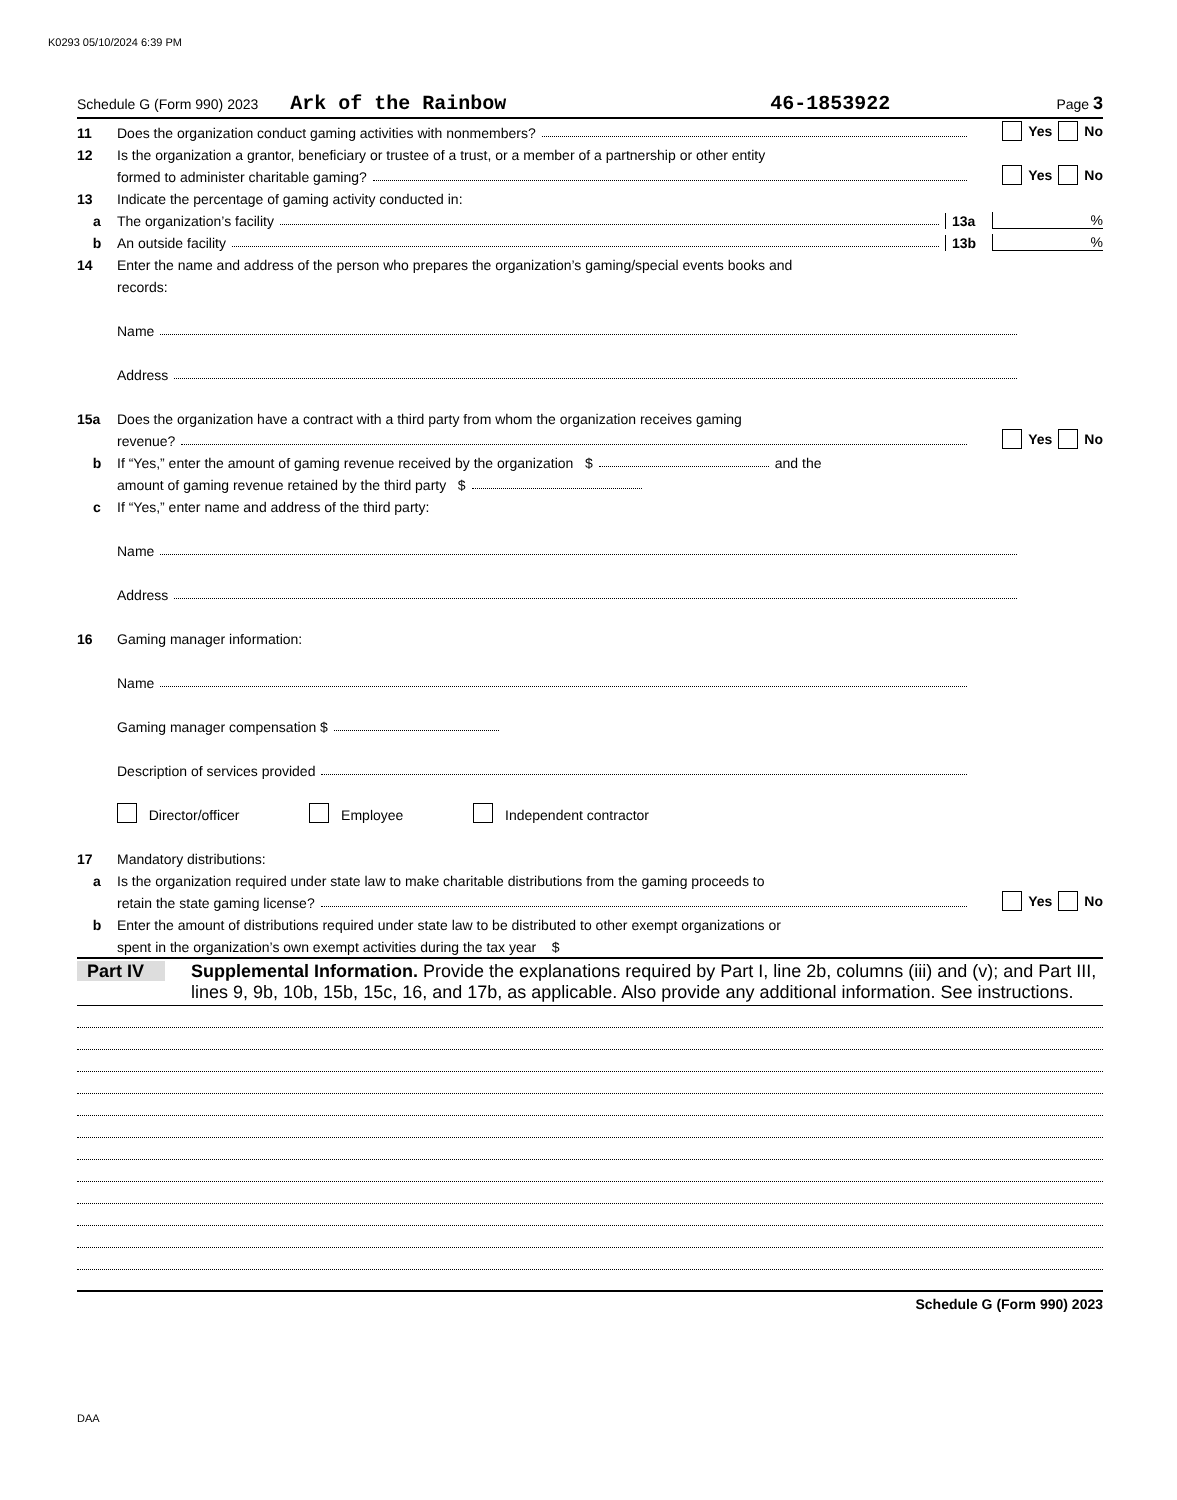K0293 05/10/2024 6:39 PM
Schedule G (Form 990) 2023 Ark of the Rainbow 46-1853922 Page 3
11 Does the organization conduct gaming activities with nonmembers? Yes No
12 Is the organization a grantor, beneficiary or trustee of a trust, or a member of a partnership or other entity
formed to administer charitable gaming? Yes No
13 Indicate the percentage of gaming activity conducted in:
a The organization’s facility 13a%
b An outside facility 13b%
14 Enter the name and address of the person who prepares the organization’s gaming/special events books and
records:
Name
Address
15a Does the organization have a contract with a third party from whom the organization receives gaming
revenue? Yes No
b If “Yes,” enter the amount of gaming revenue received by the organization $ and the
amount of gaming revenue retained by the third party $
c If “Yes,” enter name and address of the third party:
Name
Address
16 Gaming manager information:
Name
Gaming manager compensation $
Description of services provided
Director/officer Employee Independent contractor
17 Mandatory distributions:
a Is the organization required under state law to make charitable distributions from the gaming proceeds to
retain the state gaming license? Yes No
b Enter the amount of distributions required under state law to be distributed to other exempt organizations or
spent in the organization’s own exempt activities during the tax year $
Part IV Supplemental Information. Provide the explanations required by Part I, line 2b, columns (iii) and (v); and Part III, lines 9, 9b, 10b, 15b, 15c, 16, and 17b, as applicable. Also provide any additional information. See instructions.
Schedule G (Form 990) 2023
DAA